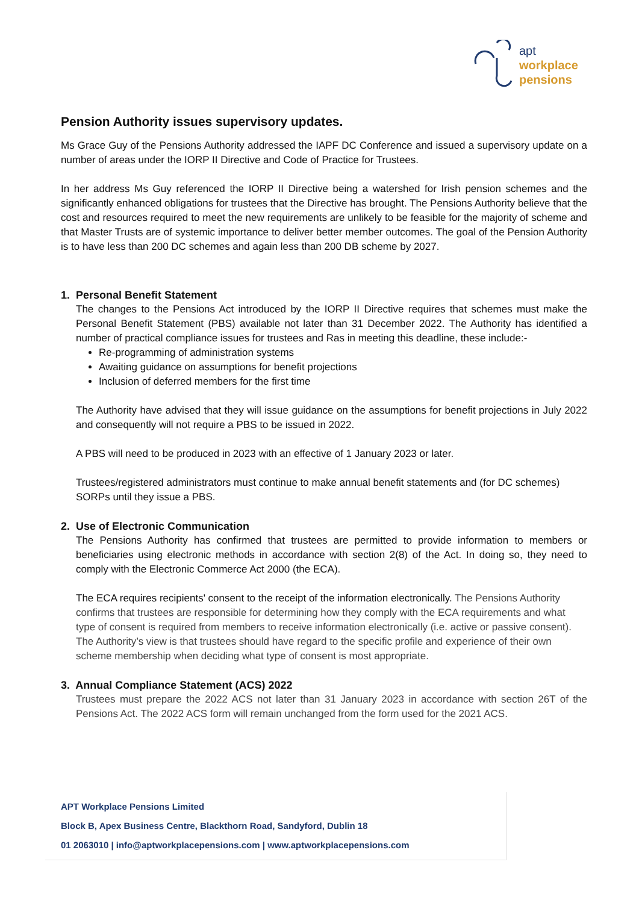apt
workplace
pensions
Pension Authority issues supervisory updates.
Ms Grace Guy of the Pensions Authority addressed the IAPF DC Conference and issued a supervisory update on a number of areas under the IORP II Directive and Code of Practice for Trustees.
In her address Ms Guy referenced the IORP II Directive being a watershed for Irish pension schemes and the significantly enhanced obligations for trustees that the Directive has brought. The Pensions Authority believe that the cost and resources required to meet the new requirements are unlikely to be feasible for the majority of scheme and that Master Trusts are of systemic importance to deliver better member outcomes. The goal of the Pension Authority is to have less than 200 DC schemes and again less than 200 DB scheme by 2027.
1. Personal Benefit Statement
The changes to the Pensions Act introduced by the IORP II Directive requires that schemes must make the Personal Benefit Statement (PBS) available not later than 31 December 2022. The Authority has identified a number of practical compliance issues for trustees and Ras in meeting this deadline, these include:-
Re-programming of administration systems
Awaiting guidance on assumptions for benefit projections
Inclusion of deferred members for the first time
The Authority have advised that they will issue guidance on the assumptions for benefit projections in July 2022 and consequently will not require a PBS to be issued in 2022.
A PBS will need to be produced in 2023 with an effective of 1 January 2023 or later.
Trustees/registered administrators must continue to make annual benefit statements and (for DC schemes) SORPs until they issue a PBS.
2. Use of Electronic Communication
The Pensions Authority has confirmed that trustees are permitted to provide information to members or beneficiaries using electronic methods in accordance with section 2(8) of the Act. In doing so, they need to comply with the Electronic Commerce Act 2000 (the ECA).
The ECA requires recipients' consent to the receipt of the information electronically. The Pensions Authority confirms that trustees are responsible for determining how they comply with the ECA requirements and what type of consent is required from members to receive information electronically (i.e. active or passive consent). The Authority’s view is that trustees should have regard to the specific profile and experience of their own scheme membership when deciding what type of consent is most appropriate.
3. Annual Compliance Statement (ACS) 2022
Trustees must prepare the 2022 ACS not later than 31 January 2023 in accordance with section 26T of the Pensions Act. The 2022 ACS form will remain unchanged from the form used for the 2021 ACS.
APT Workplace Pensions Limited
Block B, Apex Business Centre, Blackthorn Road, Sandyford, Dublin 18
01 2063010 | info@aptworkplacepensions.com | www.aptworkplacepensions.com